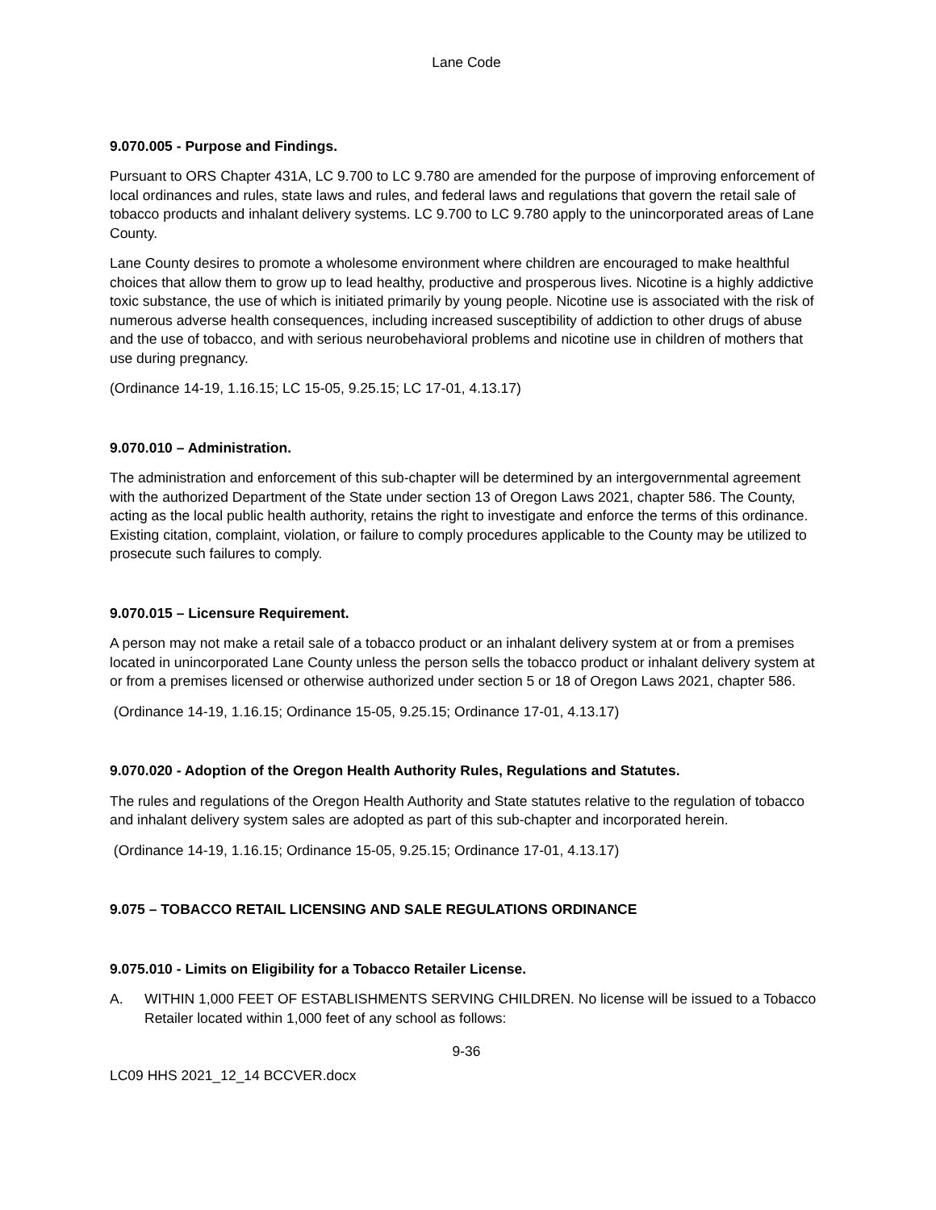Lane Code
9.070.005 - Purpose and Findings.
Pursuant to ORS Chapter 431A, LC 9.700 to LC 9.780 are amended for the purpose of improving enforcement of local ordinances and rules, state laws and rules, and federal laws and regulations that govern the retail sale of tobacco products and inhalant delivery systems. LC 9.700 to LC 9.780 apply to the unincorporated areas of Lane County.
Lane County desires to promote a wholesome environment where children are encouraged to make healthful choices that allow them to grow up to lead healthy, productive and prosperous lives. Nicotine is a highly addictive toxic substance, the use of which is initiated primarily by young people. Nicotine use is associated with the risk of numerous adverse health consequences, including increased susceptibility of addiction to other drugs of abuse and the use of tobacco, and with serious neurobehavioral problems and nicotine use in children of mothers that use during pregnancy.
(Ordinance 14-19, 1.16.15; LC 15-05, 9.25.15; LC 17-01, 4.13.17)
9.070.010 – Administration.
The administration and enforcement of this sub-chapter will be determined by an intergovernmental agreement with the authorized Department of the State under section 13 of Oregon Laws 2021, chapter 586. The County, acting as the local public health authority, retains the right to investigate and enforce the terms of this ordinance. Existing citation, complaint, violation, or failure to comply procedures applicable to the County may be utilized to prosecute such failures to comply.
9.070.015 – Licensure Requirement.
A person may not make a retail sale of a tobacco product or an inhalant delivery system at or from a premises located in unincorporated Lane County unless the person sells the tobacco product or inhalant delivery system at or from a premises licensed or otherwise authorized under section 5 or 18 of Oregon Laws 2021, chapter 586.
(Ordinance 14-19, 1.16.15; Ordinance 15-05, 9.25.15; Ordinance 17-01, 4.13.17)
9.070.020 - Adoption of the Oregon Health Authority Rules, Regulations and Statutes.
The rules and regulations of the Oregon Health Authority and State statutes relative to the regulation of tobacco and inhalant delivery system sales are adopted as part of this sub-chapter and incorporated herein.
(Ordinance 14-19, 1.16.15; Ordinance 15-05, 9.25.15; Ordinance 17-01, 4.13.17)
9.075 – TOBACCO RETAIL LICENSING AND SALE REGULATIONS ORDINANCE
9.075.010 - Limits on Eligibility for a Tobacco Retailer License.
A. WITHIN 1,000 FEET OF ESTABLISHMENTS SERVING CHILDREN. No license will be issued to a Tobacco Retailer located within 1,000 feet of any school as follows:
9-36
LC09 HHS 2021_12_14 BCCVER.docx